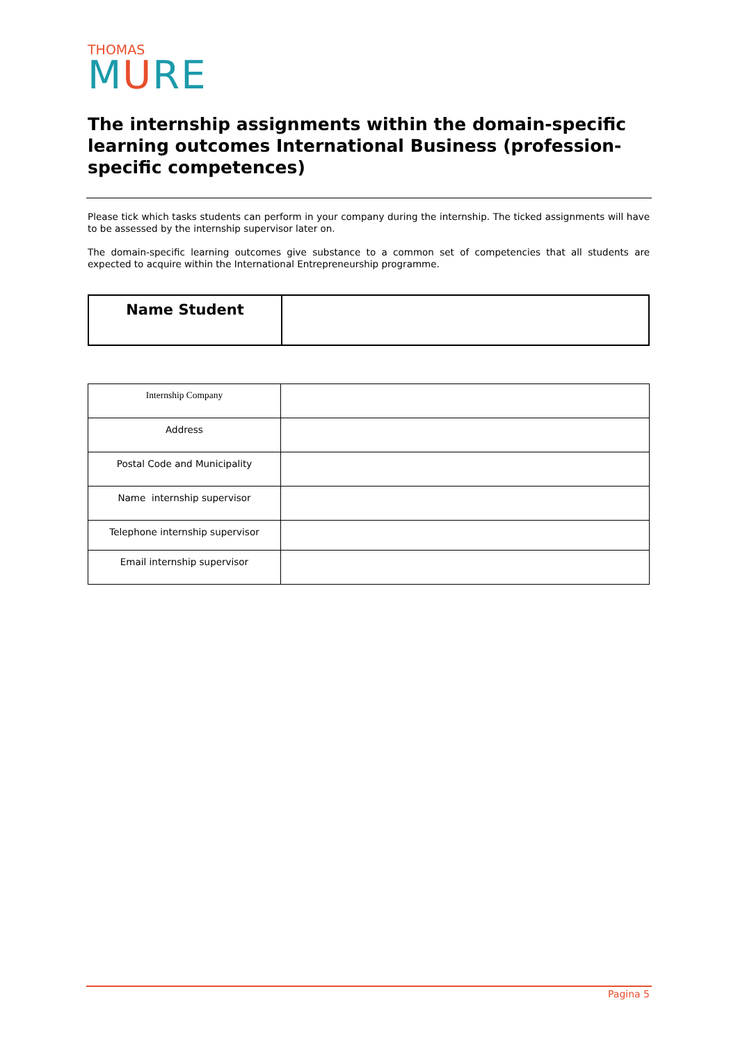THOMAS
MURE
The internship assignments within the domain-specific learning outcomes International Business (profession-specific competences)
Please tick which tasks students can perform in your company during the internship. The ticked assignments will have to be assessed by the internship supervisor later on.
The domain-specific learning outcomes give substance to a common set of competencies that all students are expected to acquire within the International Entrepreneurship programme.
| Name Student | |
| Internship Company | |
| Address | |
| Postal Code and Municipality | |
| Name internship supervisor | |
| Telephone internship supervisor | |
| Email internship supervisor | |
Pagina 5